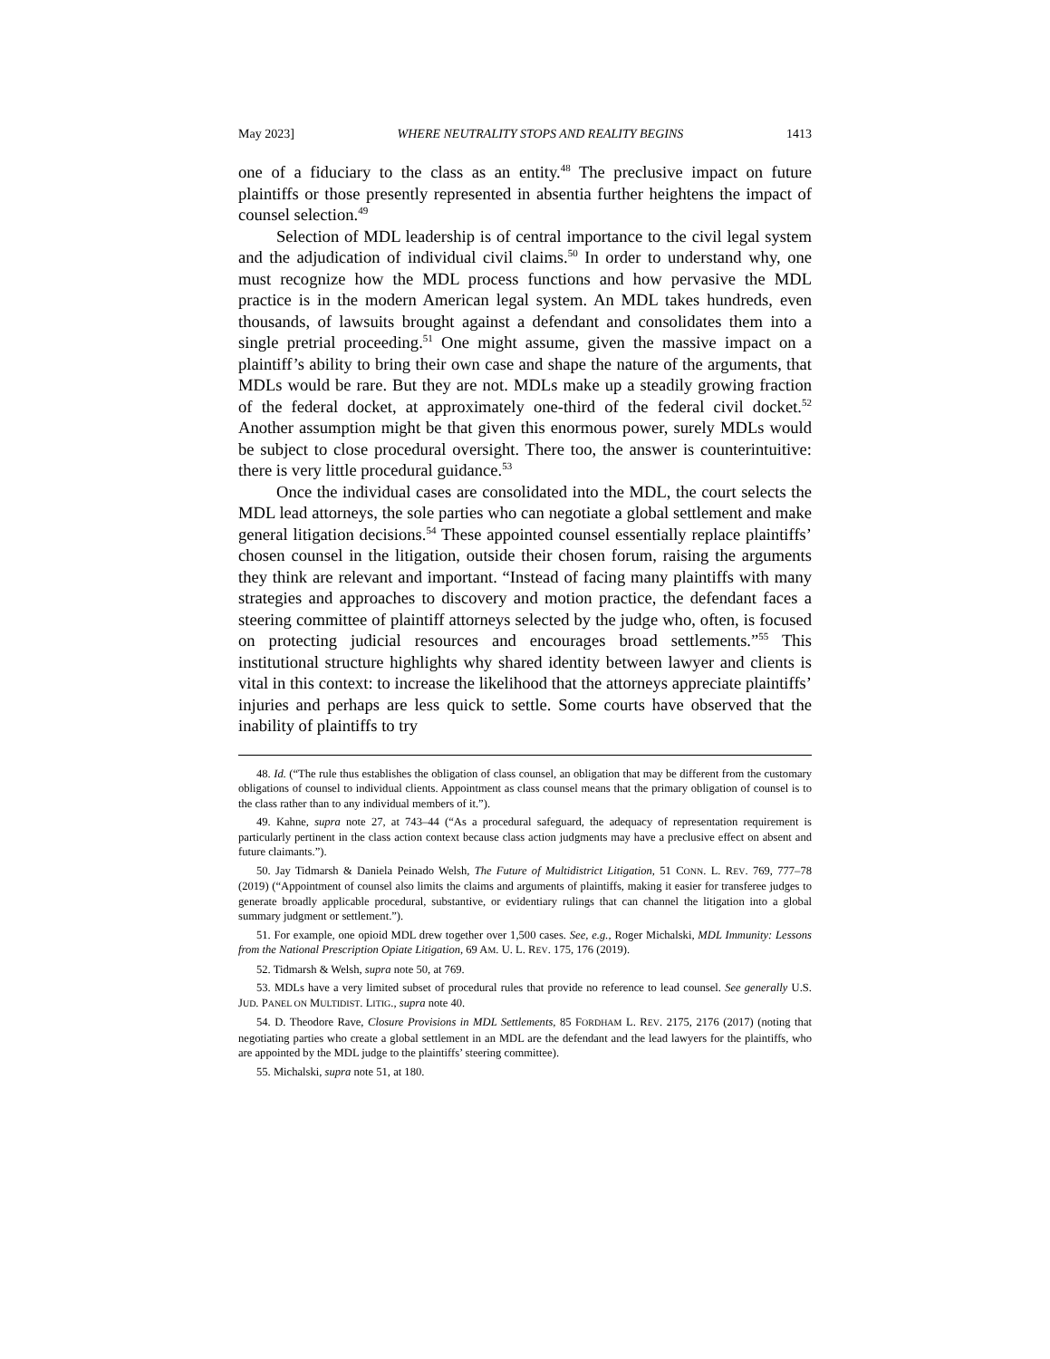May 2023] WHERE NEUTRALITY STOPS AND REALITY BEGINS 1413
one of a fiduciary to the class as an entity.<sup>48</sup> The preclusive impact on future plaintiffs or those presently represented in absentia further heightens the impact of counsel selection.<sup>49</sup>
Selection of MDL leadership is of central importance to the civil legal system and the adjudication of individual civil claims.<sup>50</sup> In order to understand why, one must recognize how the MDL process functions and how pervasive the MDL practice is in the modern American legal system. An MDL takes hundreds, even thousands, of lawsuits brought against a defendant and consolidates them into a single pretrial proceeding.<sup>51</sup> One might assume, given the massive impact on a plaintiff’s ability to bring their own case and shape the nature of the arguments, that MDLs would be rare. But they are not. MDLs make up a steadily growing fraction of the federal docket, at approximately one-third of the federal civil docket.<sup>52</sup> Another assumption might be that given this enormous power, surely MDLs would be subject to close procedural oversight. There too, the answer is counterintuitive: there is very little procedural guidance.<sup>53</sup>
Once the individual cases are consolidated into the MDL, the court selects the MDL lead attorneys, the sole parties who can negotiate a global settlement and make general litigation decisions.<sup>54</sup> These appointed counsel essentially replace plaintiffs’ chosen counsel in the litigation, outside their chosen forum, raising the arguments they think are relevant and important. “Instead of facing many plaintiffs with many strategies and approaches to discovery and motion practice, the defendant faces a steering committee of plaintiff attorneys selected by the judge who, often, is focused on protecting judicial resources and encourages broad settlements.”<sup>55</sup> This institutional structure highlights why shared identity between lawyer and clients is vital in this context: to increase the likelihood that the attorneys appreciate plaintiffs’ injuries and perhaps are less quick to settle. Some courts have observed that the inability of plaintiffs to try
48. Id. (“The rule thus establishes the obligation of class counsel, an obligation that may be different from the customary obligations of counsel to individual clients. Appointment as class counsel means that the primary obligation of counsel is to the class rather than to any individual members of it.”).
49. Kahne, supra note 27, at 743–44 (“As a procedural safeguard, the adequacy of representation requirement is particularly pertinent in the class action context because class action judgments may have a preclusive effect on absent and future claimants.”).
50. Jay Tidmarsh & Daniela Peinado Welsh, The Future of Multidistrict Litigation, 51 CONN. L. REV. 769, 777–78 (2019) (“Appointment of counsel also limits the claims and arguments of plaintiffs, making it easier for transferee judges to generate broadly applicable procedural, substantive, or evidentiary rulings that can channel the litigation into a global summary judgment or settlement.”).
51. For example, one opioid MDL drew together over 1,500 cases. See, e.g., Roger Michalski, MDL Immunity: Lessons from the National Prescription Opiate Litigation, 69 AM. U. L. REV. 175, 176 (2019).
52. Tidmarsh & Welsh, supra note 50, at 769.
53. MDLs have a very limited subset of procedural rules that provide no reference to lead counsel. See generally U.S. JUD. PANEL ON MULTIDIST. LITIG., supra note 40.
54. D. Theodore Rave, Closure Provisions in MDL Settlements, 85 FORDHAM L. REV. 2175, 2176 (2017) (noting that negotiating parties who create a global settlement in an MDL are the defendant and the lead lawyers for the plaintiffs, who are appointed by the MDL judge to the plaintiffs’ steering committee).
55. Michalski, supra note 51, at 180.